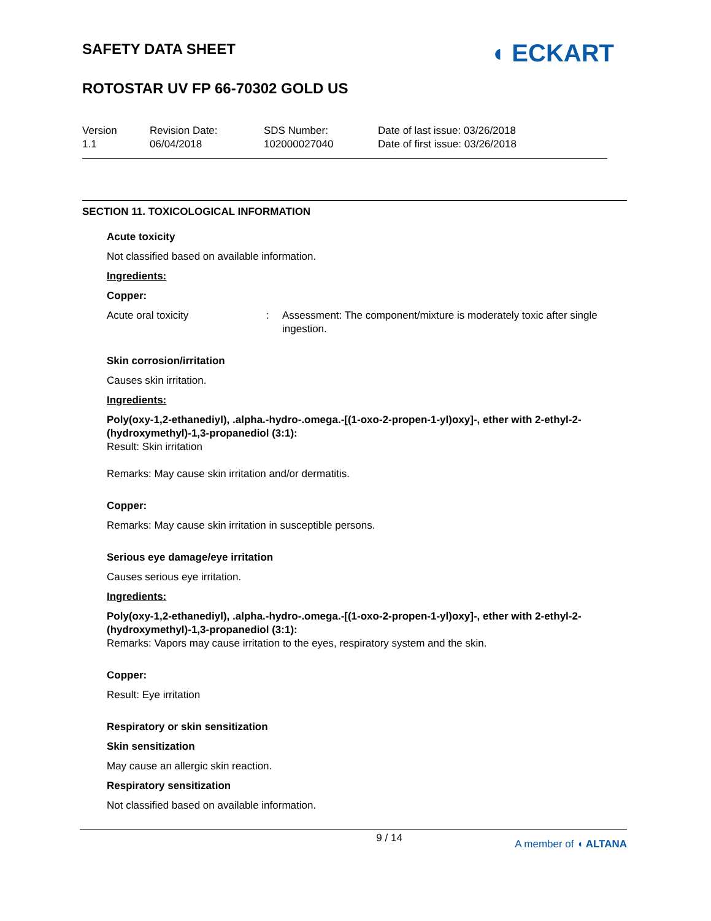SAFETY DATA SHEET
ROTOSTAR UV FP 66-70302 GOLD US
◖ ECKART
Version
1.1
Revision Date:
06/04/2018
SDS Number:
102000027040
Date of last issue: 03/26/2018
Date of first issue: 03/26/2018
SECTION 11. TOXICOLOGICAL INFORMATION
Acute toxicity
Not classified based on available information.
Ingredients:
Copper:
Acute oral toxicity : Assessment: The component/mixture is moderately toxic after single ingestion.
Skin corrosion/irritation
Causes skin irritation.
Ingredients:
Poly(oxy-1,2-ethanediyl), .alpha.-hydro-.omega.-[(1-oxo-2-propen-1-yl)oxy]-, ether with 2-ethyl-2-(hydroxymethyl)-1,3-propanediol (3:1):
Result: Skin irritation
Remarks: May cause skin irritation and/or dermatitis.
Copper:
Remarks: May cause skin irritation in susceptible persons.
Serious eye damage/eye irritation
Causes serious eye irritation.
Ingredients:
Poly(oxy-1,2-ethanediyl), .alpha.-hydro-.omega.-[(1-oxo-2-propen-1-yl)oxy]-, ether with 2-ethyl-2-(hydroxymethyl)-1,3-propanediol (3:1):
Remarks: Vapors may cause irritation to the eyes, respiratory system and the skin.
Copper:
Result: Eye irritation
Respiratory or skin sensitization
Skin sensitization
May cause an allergic skin reaction.
Respiratory sensitization
Not classified based on available information.
9 / 14 A member of ◖ ALTANA